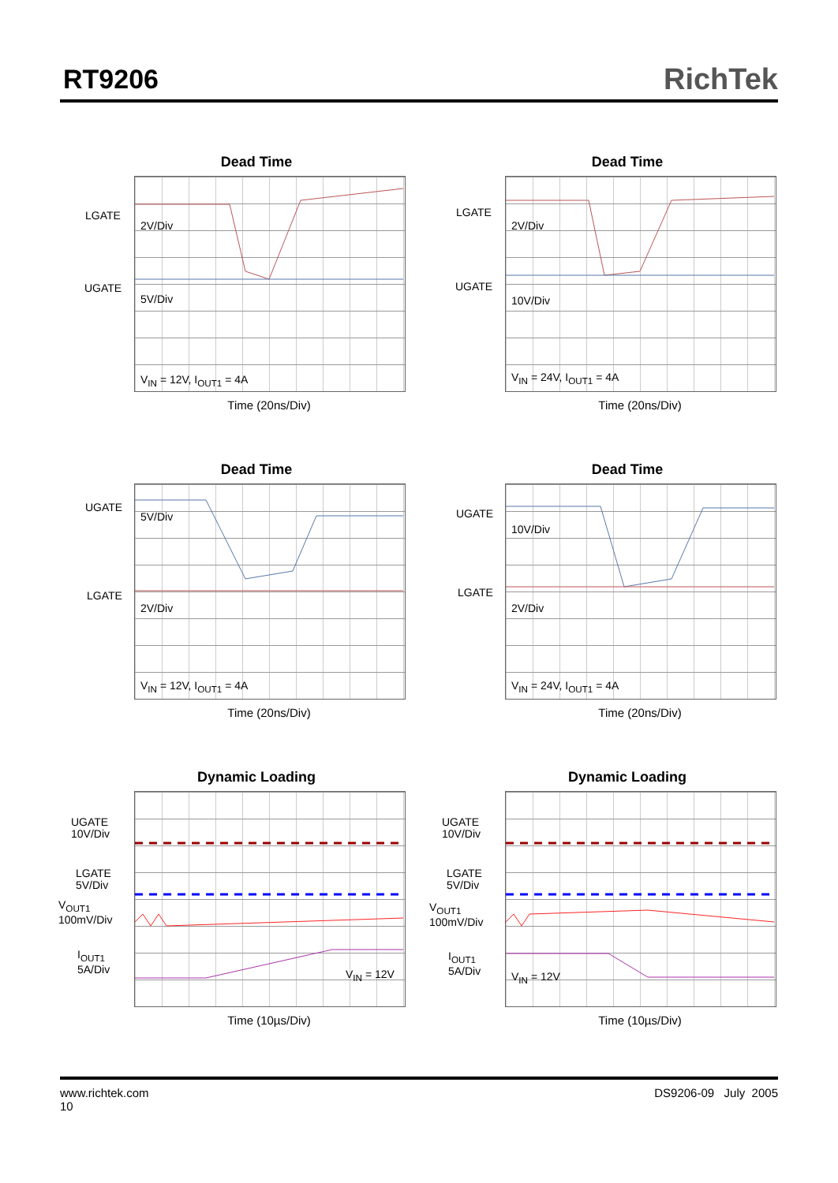RT9206
RichTek
Dead Time
LGATE
2V/Div
UGATE
5V/Div
V<sub>IN</sub> = 12V, I<sub>OUT1</sub> = 4A
Time (20ns/Div)
Dead Time
LGATE
2V/Div
UGATE
10V/Div
V<sub>IN</sub> = 24V, I<sub>OUT1</sub> = 4A
Time (20ns/Div)
Dead Time
UGATE
5V/Div
LGATE
2V/Div
V<sub>IN</sub> = 12V, I<sub>OUT1</sub> = 4A
Time (20ns/Div)
Dead Time
UGATE
10V/Div
LGATE
2V/Div
V<sub>IN</sub> = 24V, I<sub>OUT1</sub> = 4A
Time (20ns/Div)
Dynamic Loading
UGATE
10V/Div
LGATE
5V/Div
V<sub>OUT1</sub>
100mV/Div
I<sub>OUT1</sub>
5A/Div
V<sub>IN</sub> = 12V
Time (10µs/Div)
Dynamic Loading
UGATE
10V/Div
LGATE
5V/Div
V<sub>OUT1</sub>
100mV/Div
I<sub>OUT1</sub>
5A/Div
V<sub>IN</sub> = 12V
Time (10µs/Div)
www.richtek.com
10
DS9206-09 July 2005